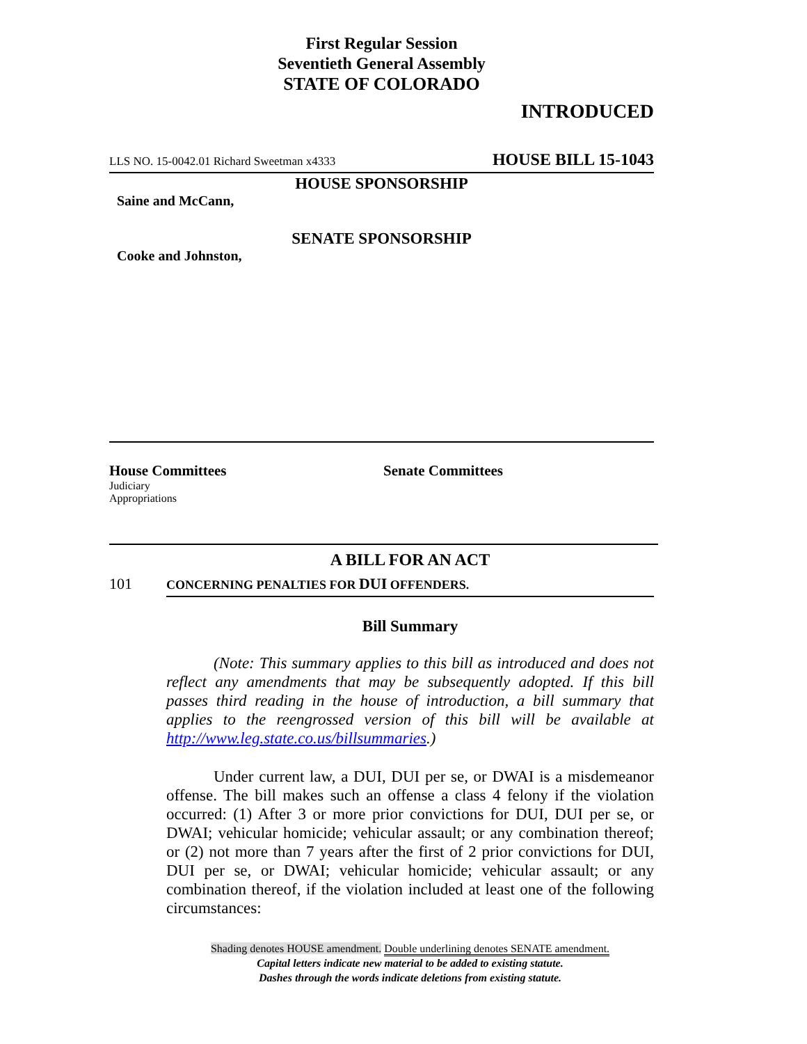First Regular Session
Seventieth General Assembly
STATE OF COLORADO
INTRODUCED
LLS NO. 15-0042.01 Richard Sweetman x4333 HOUSE BILL 15-1043
HOUSE SPONSORSHIP
Saine and McCann,
SENATE SPONSORSHIP
Cooke and Johnston,
House Committees
Judiciary
Appropriations
Senate Committees
A BILL FOR AN ACT
101 CONCERNING PENALTIES FOR DUI OFFENDERS.
Bill Summary
(Note: This summary applies to this bill as introduced and does not reflect any amendments that may be subsequently adopted. If this bill passes third reading in the house of introduction, a bill summary that applies to the reengrossed version of this bill will be available at http://www.leg.state.co.us/billsummaries.)
Under current law, a DUI, DUI per se, or DWAI is a misdemeanor offense. The bill makes such an offense a class 4 felony if the violation occurred: (1) After 3 or more prior convictions for DUI, DUI per se, or DWAI; vehicular homicide; vehicular assault; or any combination thereof; or (2) not more than 7 years after the first of 2 prior convictions for DUI, DUI per se, or DWAI; vehicular homicide; vehicular assault; or any combination thereof, if the violation included at least one of the following circumstances:
Shading denotes HOUSE amendment. Double underlining denotes SENATE amendment.
Capital letters indicate new material to be added to existing statute.
Dashes through the words indicate deletions from existing statute.